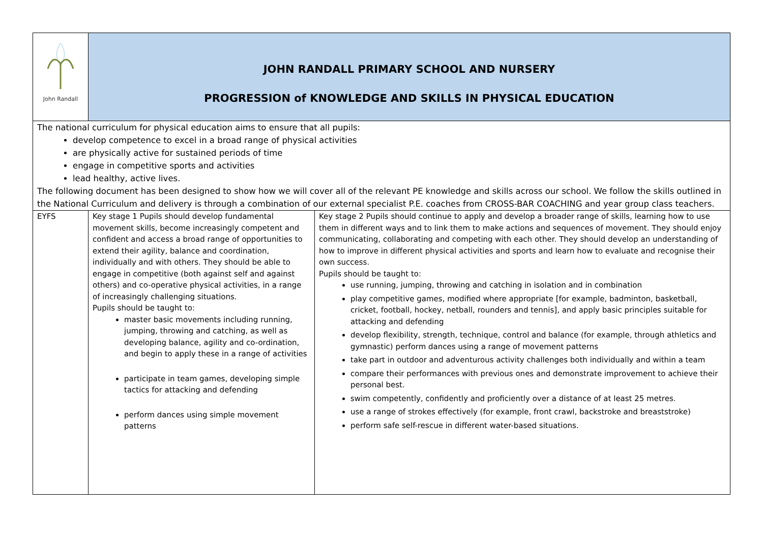| John Randall | JOHN RANDALL PRIMARY SCHOOL AND NURSERY PROGRESSION of KNOWLEDGE AND SKILLS IN PHYSICAL EDUCATION | |
| The national curriculum for physical education aims to ensure that all pupils: develop competence to excel in a broad range of physical activities are physically active for sustained periods of time engage in competitive sports and activities lead healthy, active lives. The following document has been designed to show how we will cover all of the relevant PE knowledge and skills across our school. We follow the skills outlined in the National Curriculum and delivery is through a combination of our external specialist P.E. coaches from CROSS-BAR COACHING and year group class teachers. | | |
| EYFS | Key stage 1 Pupils should develop fundamental movement skills, become increasingly competent and confident and access a broad range of opportunities to extend their agility, balance and coordination, individually and with others. They should be able to engage in competitive (both against self and against others) and co-operative physical activities, in a range of increasingly challenging situations. Pupils should be taught to: master basic movements including running, jumping, throwing and catching, as well as developing balance, agility and co-ordination, and begin to apply these in a range of activities participate in team games, developing simple tactics for attacking and defending perform dances using simple movement patterns | Key stage 2 Pupils should continue to apply and develop a broader range of skills, learning how to use them in different ways and to link them to make actions and sequences of movement. They should enjoy communicating, collaborating and competing with each other. They should develop an understanding of how to improve in different physical activities and sports and learn how to evaluate and recognise their own success. Pupils should be taught to: use running, jumping, throwing and catching in isolation and in combination play competitive games, modified where appropriate [for example, badminton, basketball, cricket, football, hockey, netball, rounders and tennis], and apply basic principles suitable for attacking and defending develop flexibility, strength, technique, control and balance (for example, through athletics and gymnastic) perform dances using a range of movement patterns take part in outdoor and adventurous activity challenges both individually and within a team compare their performances with previous ones and demonstrate improvement to achieve their personal best. swim competently, confidently and proficiently over a distance of at least 25 metres. use a range of strokes effectively (for example, front crawl, backstroke and breaststroke) perform safe self-rescue in different water-based situations. |